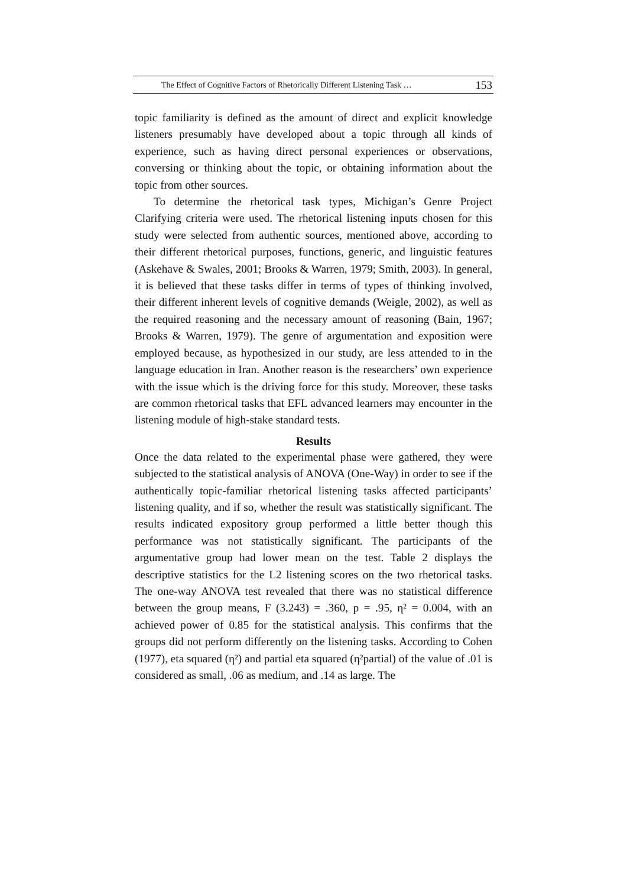The Effect of Cognitive Factors of Rhetorically Different Listening Task … 153
topic familiarity is defined as the amount of direct and explicit knowledge listeners presumably have developed about a topic through all kinds of experience, such as having direct personal experiences or observations, conversing or thinking about the topic, or obtaining information about the topic from other sources.
To determine the rhetorical task types, Michigan’s Genre Project Clarifying criteria were used. The rhetorical listening inputs chosen for this study were selected from authentic sources, mentioned above, according to their different rhetorical purposes, functions, generic, and linguistic features (Askehave & Swales, 2001; Brooks & Warren, 1979; Smith, 2003). In general, it is believed that these tasks differ in terms of types of thinking involved, their different inherent levels of cognitive demands (Weigle, 2002), as well as the required reasoning and the necessary amount of reasoning (Bain, 1967; Brooks & Warren, 1979). The genre of argumentation and exposition were employed because, as hypothesized in our study, are less attended to in the language education in Iran. Another reason is the researchers’ own experience with the issue which is the driving force for this study. Moreover, these tasks are common rhetorical tasks that EFL advanced learners may encounter in the listening module of high-stake standard tests.
Results
Once the data related to the experimental phase were gathered, they were subjected to the statistical analysis of ANOVA (One-Way) in order to see if the authentically topic-familiar rhetorical listening tasks affected participants’ listening quality, and if so, whether the result was statistically significant. The results indicated expository group performed a little better though this performance was not statistically significant. The participants of the argumentative group had lower mean on the test. Table 2 displays the descriptive statistics for the L2 listening scores on the two rhetorical tasks. The one-way ANOVA test revealed that there was no statistical difference between the group means, F (3.243) = .360, p = .95, η² = 0.004, with an achieved power of 0.85 for the statistical analysis. This confirms that the groups did not perform differently on the listening tasks. According to Cohen (1977), eta squared (η²) and partial eta squared (η²partial) of the value of .01 is considered as small, .06 as medium, and .14 as large. The